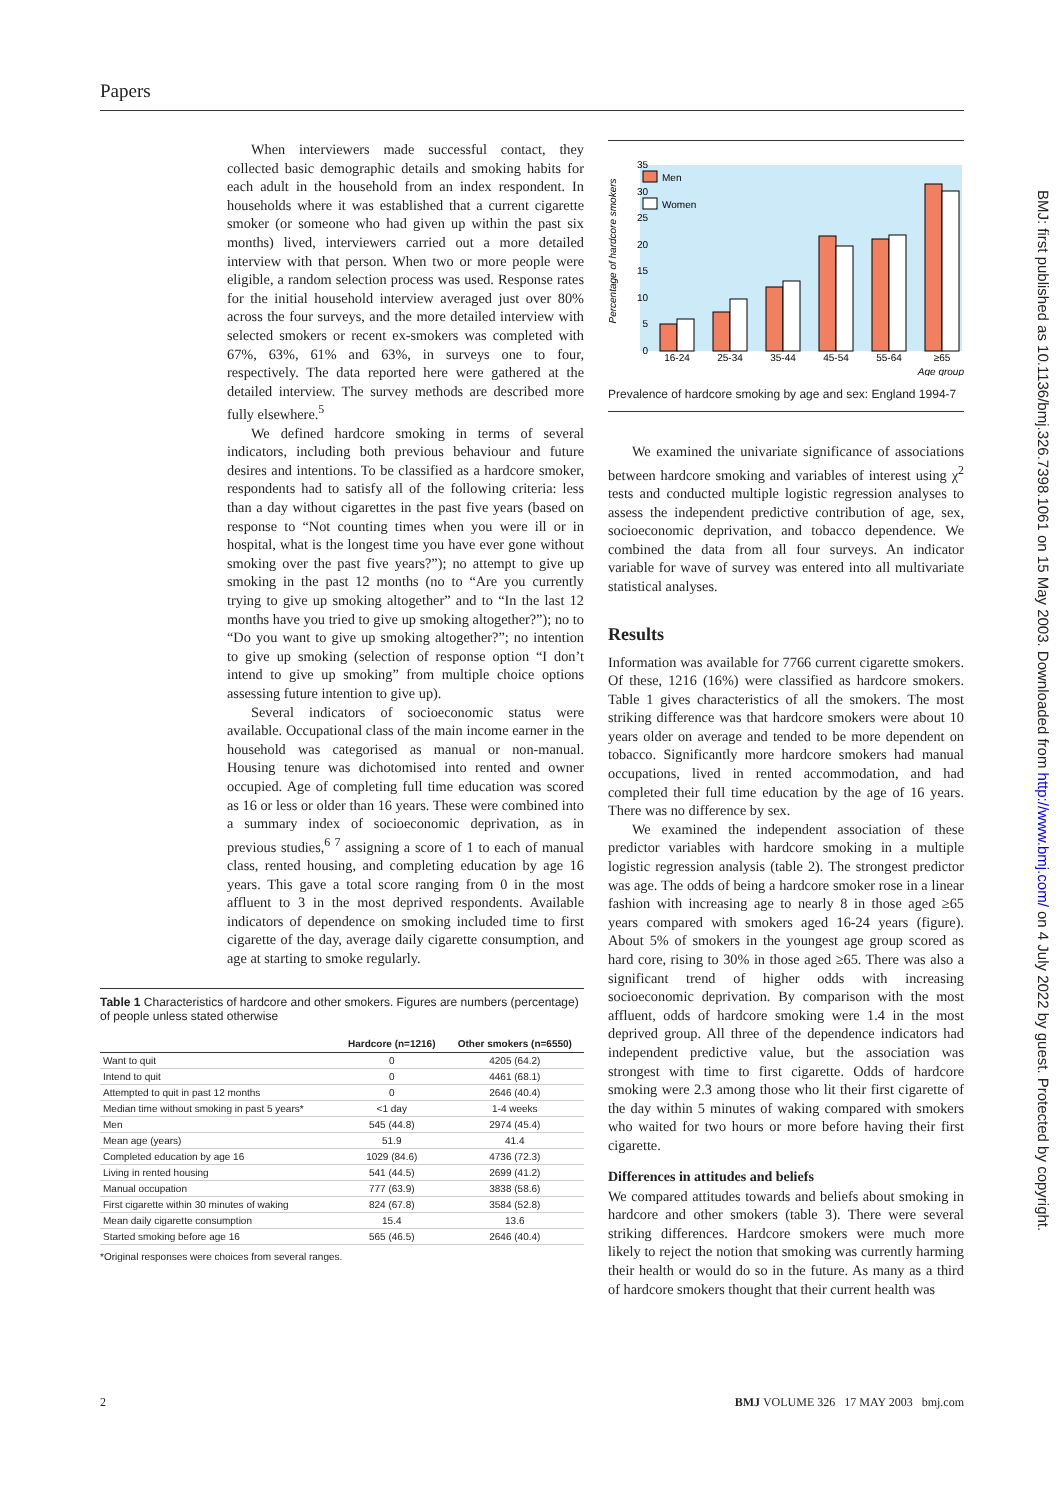Papers
When interviewers made successful contact, they collected basic demographic details and smoking habits for each adult in the household from an index respondent. In households where it was established that a current cigarette smoker (or someone who had given up within the past six months) lived, interviewers carried out a more detailed interview with that person. When two or more people were eligible, a random selection process was used. Response rates for the initial household interview averaged just over 80% across the four surveys, and the more detailed interview with selected smokers or recent ex-smokers was completed with 67%, 63%, 61% and 63%, in surveys one to four, respectively. The data reported here were gathered at the detailed interview. The survey methods are described more fully elsewhere.<sup>5</sup>
We defined hardcore smoking in terms of several indicators, including both previous behaviour and future desires and intentions. To be classified as a hardcore smoker, respondents had to satisfy all of the following criteria: less than a day without cigarettes in the past five years (based on response to “Not counting times when you were ill or in hospital, what is the longest time you have ever gone without smoking over the past five years?”); no attempt to give up smoking in the past 12 months (no to “Are you currently trying to give up smoking altogether” and to “In the last 12 months have you tried to give up smoking altogether?”); no to “Do you want to give up smoking altogether?”; no intention to give up smoking (selection of response option “I don’t intend to give up smoking” from multiple choice options assessing future intention to give up).
Several indicators of socioeconomic status were available. Occupational class of the main income earner in the household was categorised as manual or non-manual. Housing tenure was dichotomised into rented and owner occupied. Age of completing full time education was scored as 16 or less or older than 16 years. These were combined into a summary index of socioeconomic deprivation, as in previous studies,<sup>6 7</sup> assigning a score of 1 to each of manual class, rented housing, and completing education by age 16 years. This gave a total score ranging from 0 in the most affluent to 3 in the most deprived respondents. Available indicators of dependence on smoking included time to first cigarette of the day, average daily cigarette consumption, and age at starting to smoke regularly.
Table 1 Characteristics of hardcore and other smokers. Figures are numbers (percentage) of people unless stated otherwise
| | Hardcore (n=1216) | Other smokers (n=6550) |
| --- | --- | --- |
| Want to quit | 0 | 4205 (64.2) |
| Intend to quit | 0 | 4461 (68.1) |
| Attempted to quit in past 12 months | 0 | 2646 (40.4) |
| Median time without smoking in past 5 years* | <1 day | 1-4 weeks |
| Men | 545 (44.8) | 2974 (45.4) |
| Mean age (years) | 51.9 | 41.4 |
| Completed education by age 16 | 1029 (84.6) | 4736 (72.3) |
| Living in rented housing | 541 (44.5) | 2699 (41.2) |
| Manual occupation | 777 (63.9) | 3838 (58.6) |
| First cigarette within 30 minutes of waking | 824 (67.8) | 3584 (52.8) |
| Mean daily cigarette consumption | 15.4 | 13.6 |
| Started smoking before age 16 | 565 (46.5) | 2646 (40.4) |
*Original responses were choices from several ranges.
Percentage of hardcore smokers
0
5
10
15
20
25
30
35
Men
Women
16-24
25-34
35-44
45-54
55-64
≥65
Age group
Prevalence of hardcore smoking by age and sex: England 1994-7
We examined the univariate significance of associations between hardcore smoking and variables of interest using χ<sup>2</sup> tests and conducted multiple logistic regression analyses to assess the independent predictive contribution of age, sex, socioeconomic deprivation, and tobacco dependence. We combined the data from all four surveys. An indicator variable for wave of survey was entered into all multivariate statistical analyses.
Results
Information was available for 7766 current cigarette smokers. Of these, 1216 (16%) were classified as hardcore smokers. Table 1 gives characteristics of all the smokers. The most striking difference was that hardcore smokers were about 10 years older on average and tended to be more dependent on tobacco. Significantly more hardcore smokers had manual occupations, lived in rented accommodation, and had completed their full time education by the age of 16 years. There was no difference by sex.
We examined the independent association of these predictor variables with hardcore smoking in a multiple logistic regression analysis (table 2). The strongest predictor was age. The odds of being a hardcore smoker rose in a linear fashion with increasing age to nearly 8 in those aged ≥65 years compared with smokers aged 16-24 years (figure). About 5% of smokers in the youngest age group scored as hard core, rising to 30% in those aged ≥65. There was also a significant trend of higher odds with increasing socioeconomic deprivation. By comparison with the most affluent, odds of hardcore smoking were 1.4 in the most deprived group. All three of the dependence indicators had independent predictive value, but the association was strongest with time to first cigarette. Odds of hardcore smoking were 2.3 among those who lit their first cigarette of the day within 5 minutes of waking compared with smokers who waited for two hours or more before having their first cigarette.
Differences in attitudes and beliefs
We compared attitudes towards and beliefs about smoking in hardcore and other smokers (table 3). There were several striking differences. Hardcore smokers were much more likely to reject the notion that smoking was currently harming their health or would do so in the future. As many as a third of hardcore smokers thought that their current health was
2 BMJ VOLUME 326 17 MAY 2003 bmj.com
BMJ: first published as 10.1136/bmj.326.7398.1061 on 15 May 2003. Downloaded from http://www.bmj.com/ on 4 July 2022 by guest. Protected by copyright.